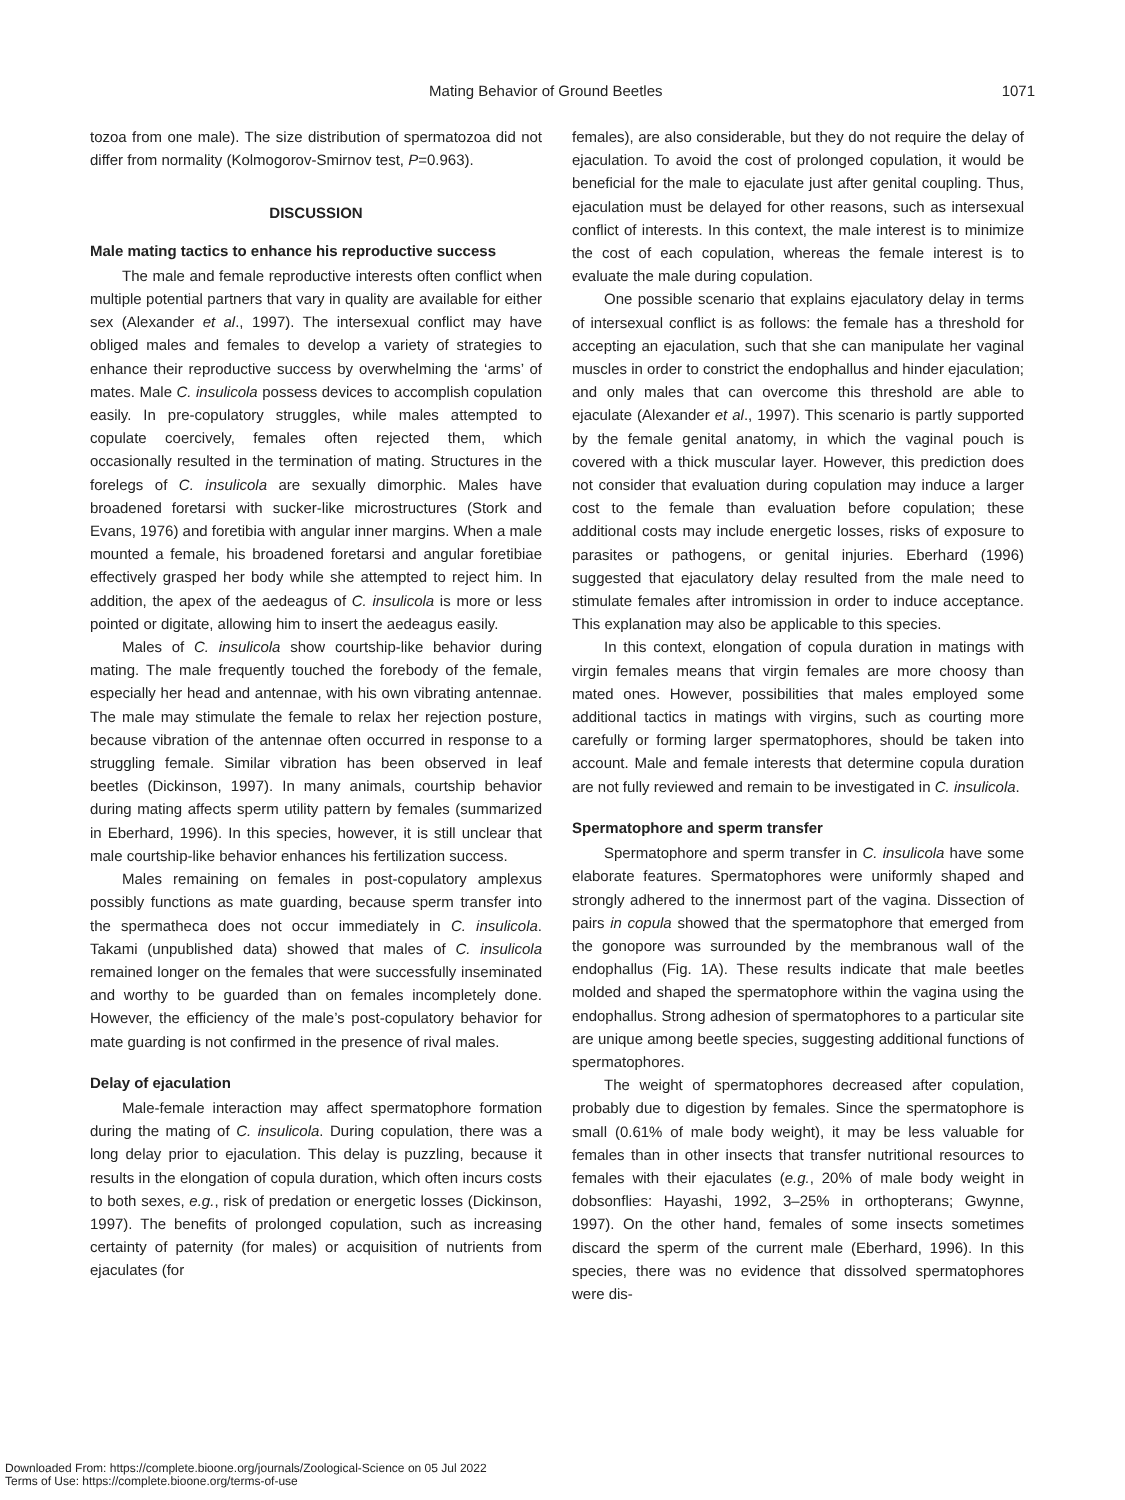Mating Behavior of Ground Beetles 1071
tozoa from one male). The size distribution of spermatozoa did not differ from normality (Kolmogorov-Smirnov test, P=0.963).
DISCUSSION
Male mating tactics to enhance his reproductive success
The male and female reproductive interests often conflict when multiple potential partners that vary in quality are available for either sex (Alexander et al., 1997). The intersexual conflict may have obliged males and females to develop a variety of strategies to enhance their reproductive success by overwhelming the ‘arms’ of mates. Male C. insulicola possess devices to accomplish copulation easily. In pre-copulatory struggles, while males attempted to copulate coercively, females often rejected them, which occasionally resulted in the termination of mating. Structures in the forelegs of C. insulicola are sexually dimorphic. Males have broadened foretarsi with sucker-like microstructures (Stork and Evans, 1976) and foretibia with angular inner margins. When a male mounted a female, his broadened foretarsi and angular foretibiae effectively grasped her body while she attempted to reject him. In addition, the apex of the aedeagus of C. insulicola is more or less pointed or digitate, allowing him to insert the aedeagus easily.
Males of C. insulicola show courtship-like behavior during mating. The male frequently touched the forebody of the female, especially her head and antennae, with his own vibrating antennae. The male may stimulate the female to relax her rejection posture, because vibration of the antennae often occurred in response to a struggling female. Similar vibration has been observed in leaf beetles (Dickinson, 1997). In many animals, courtship behavior during mating affects sperm utility pattern by females (summarized in Eberhard, 1996). In this species, however, it is still unclear that male courtship-like behavior enhances his fertilization success.
Males remaining on females in post-copulatory amplexus possibly functions as mate guarding, because sperm transfer into the spermatheca does not occur immediately in C. insulicola. Takami (unpublished data) showed that males of C. insulicola remained longer on the females that were successfully inseminated and worthy to be guarded than on females incompletely done. However, the efficiency of the male’s post-copulatory behavior for mate guarding is not confirmed in the presence of rival males.
Delay of ejaculation
Male-female interaction may affect spermatophore formation during the mating of C. insulicola. During copulation, there was a long delay prior to ejaculation. This delay is puzzling, because it results in the elongation of copula duration, which often incurs costs to both sexes, e.g., risk of predation or energetic losses (Dickinson, 1997). The benefits of prolonged copulation, such as increasing certainty of paternity (for males) or acquisition of nutrients from ejaculates (for
females), are also considerable, but they do not require the delay of ejaculation. To avoid the cost of prolonged copulation, it would be beneficial for the male to ejaculate just after genital coupling. Thus, ejaculation must be delayed for other reasons, such as intersexual conflict of interests. In this context, the male interest is to minimize the cost of each copulation, whereas the female interest is to evaluate the male during copulation.
One possible scenario that explains ejaculatory delay in terms of intersexual conflict is as follows: the female has a threshold for accepting an ejaculation, such that she can manipulate her vaginal muscles in order to constrict the endophallus and hinder ejaculation; and only males that can overcome this threshold are able to ejaculate (Alexander et al., 1997). This scenario is partly supported by the female genital anatomy, in which the vaginal pouch is covered with a thick muscular layer. However, this prediction does not consider that evaluation during copulation may induce a larger cost to the female than evaluation before copulation; these additional costs may include energetic losses, risks of exposure to parasites or pathogens, or genital injuries. Eberhard (1996) suggested that ejaculatory delay resulted from the male need to stimulate females after intromission in order to induce acceptance. This explanation may also be applicable to this species.
In this context, elongation of copula duration in matings with virgin females means that virgin females are more choosy than mated ones. However, possibilities that males employed some additional tactics in matings with virgins, such as courting more carefully or forming larger spermatophores, should be taken into account. Male and female interests that determine copula duration are not fully reviewed and remain to be investigated in C. insulicola.
Spermatophore and sperm transfer
Spermatophore and sperm transfer in C. insulicola have some elaborate features. Spermatophores were uniformly shaped and strongly adhered to the innermost part of the vagina. Dissection of pairs in copula showed that the spermatophore that emerged from the gonopore was surrounded by the membranous wall of the endophallus (Fig. 1A). These results indicate that male beetles molded and shaped the spermatophore within the vagina using the endophallus. Strong adhesion of spermatophores to a particular site are unique among beetle species, suggesting additional functions of spermatophores.
The weight of spermatophores decreased after copulation, probably due to digestion by females. Since the spermatophore is small (0.61% of male body weight), it may be less valuable for females than in other insects that transfer nutritional resources to females with their ejaculates (e.g., 20% of male body weight in dobsonflies: Hayashi, 1992, 3–25% in orthopterans; Gwynne, 1997). On the other hand, females of some insects sometimes discard the sperm of the current male (Eberhard, 1996). In this species, there was no evidence that dissolved spermatophores were dis-
Downloaded From: https://complete.bioone.org/journals/Zoological-Science on 05 Jul 2022
Terms of Use: https://complete.bioone.org/terms-of-use